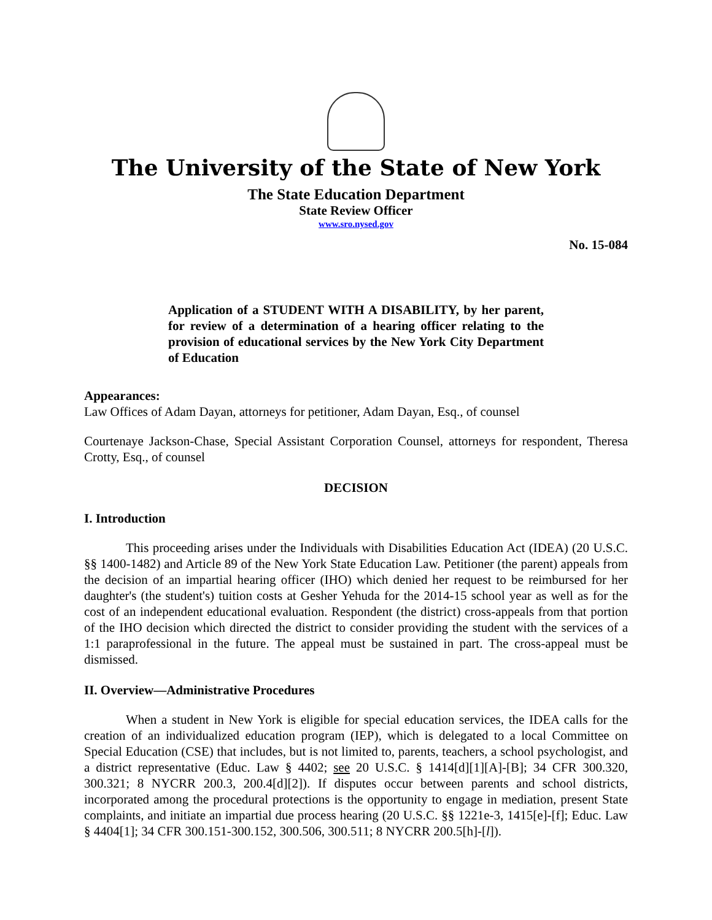The University of the State of New York
The State Education Department
State Review Officer
www.sro.nysed.gov
No. 15-084
Application of a STUDENT WITH A DISABILITY, by her parent, for review of a determination of a hearing officer relating to the provision of educational services by the New York City Department of Education
Appearances:
Law Offices of Adam Dayan, attorneys for petitioner, Adam Dayan, Esq., of counsel
Courtenaye Jackson-Chase, Special Assistant Corporation Counsel, attorneys for respondent, Theresa Crotty, Esq., of counsel
DECISION
I. Introduction
This proceeding arises under the Individuals with Disabilities Education Act (IDEA) (20 U.S.C. §§ 1400-1482) and Article 89 of the New York State Education Law. Petitioner (the parent) appeals from the decision of an impartial hearing officer (IHO) which denied her request to be reimbursed for her daughter's (the student's) tuition costs at Gesher Yehuda for the 2014-15 school year as well as for the cost of an independent educational evaluation. Respondent (the district) cross-appeals from that portion of the IHO decision which directed the district to consider providing the student with the services of a 1:1 paraprofessional in the future. The appeal must be sustained in part. The cross-appeal must be dismissed.
II. Overview—Administrative Procedures
When a student in New York is eligible for special education services, the IDEA calls for the creation of an individualized education program (IEP), which is delegated to a local Committee on Special Education (CSE) that includes, but is not limited to, parents, teachers, a school psychologist, and a district representative (Educ. Law § 4402; see 20 U.S.C. § 1414[d][1][A]-[B]; 34 CFR 300.320, 300.321; 8 NYCRR 200.3, 200.4[d][2]). If disputes occur between parents and school districts, incorporated among the procedural protections is the opportunity to engage in mediation, present State complaints, and initiate an impartial due process hearing (20 U.S.C. §§ 1221e-3, 1415[e]-[f]; Educ. Law § 4404[1]; 34 CFR 300.151-300.152, 300.506, 300.511; 8 NYCRR 200.5[h]-[l]).